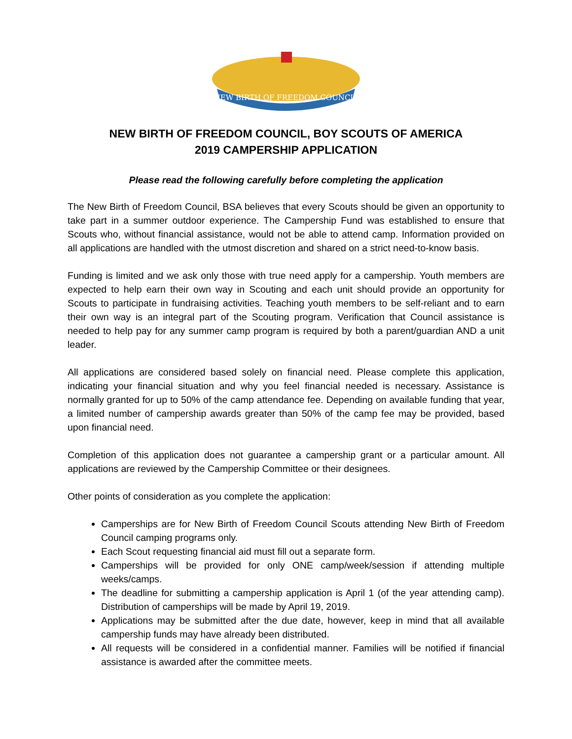NEW BIRTH OF FREEDOM COUNCIL
NEW BIRTH OF FREEDOM COUNCIL, BOY SCOUTS OF AMERICA
2019 CAMPERSHIP APPLICATION
Please read the following carefully before completing the application
The New Birth of Freedom Council, BSA believes that every Scouts should be given an opportunity to take part in a summer outdoor experience. The Campership Fund was established to ensure that Scouts who, without financial assistance, would not be able to attend camp. Information provided on all applications are handled with the utmost discretion and shared on a strict need-to-know basis.
Funding is limited and we ask only those with true need apply for a campership. Youth members are expected to help earn their own way in Scouting and each unit should provide an opportunity for Scouts to participate in fundraising activities. Teaching youth members to be self-reliant and to earn their own way is an integral part of the Scouting program. Verification that Council assistance is needed to help pay for any summer camp program is required by both a parent/guardian AND a unit leader.
All applications are considered based solely on financial need. Please complete this application, indicating your financial situation and why you feel financial needed is necessary. Assistance is normally granted for up to 50% of the camp attendance fee. Depending on available funding that year, a limited number of campership awards greater than 50% of the camp fee may be provided, based upon financial need.
Completion of this application does not guarantee a campership grant or a particular amount. All applications are reviewed by the Campership Committee or their designees.
Other points of consideration as you complete the application:
Camperships are for New Birth of Freedom Council Scouts attending New Birth of Freedom Council camping programs only.
Each Scout requesting financial aid must fill out a separate form.
Camperships will be provided for only ONE camp/week/session if attending multiple weeks/camps.
The deadline for submitting a campership application is April 1 (of the year attending camp). Distribution of camperships will be made by April 19, 2019.
Applications may be submitted after the due date, however, keep in mind that all available campership funds may have already been distributed.
All requests will be considered in a confidential manner. Families will be notified if financial assistance is awarded after the committee meets.